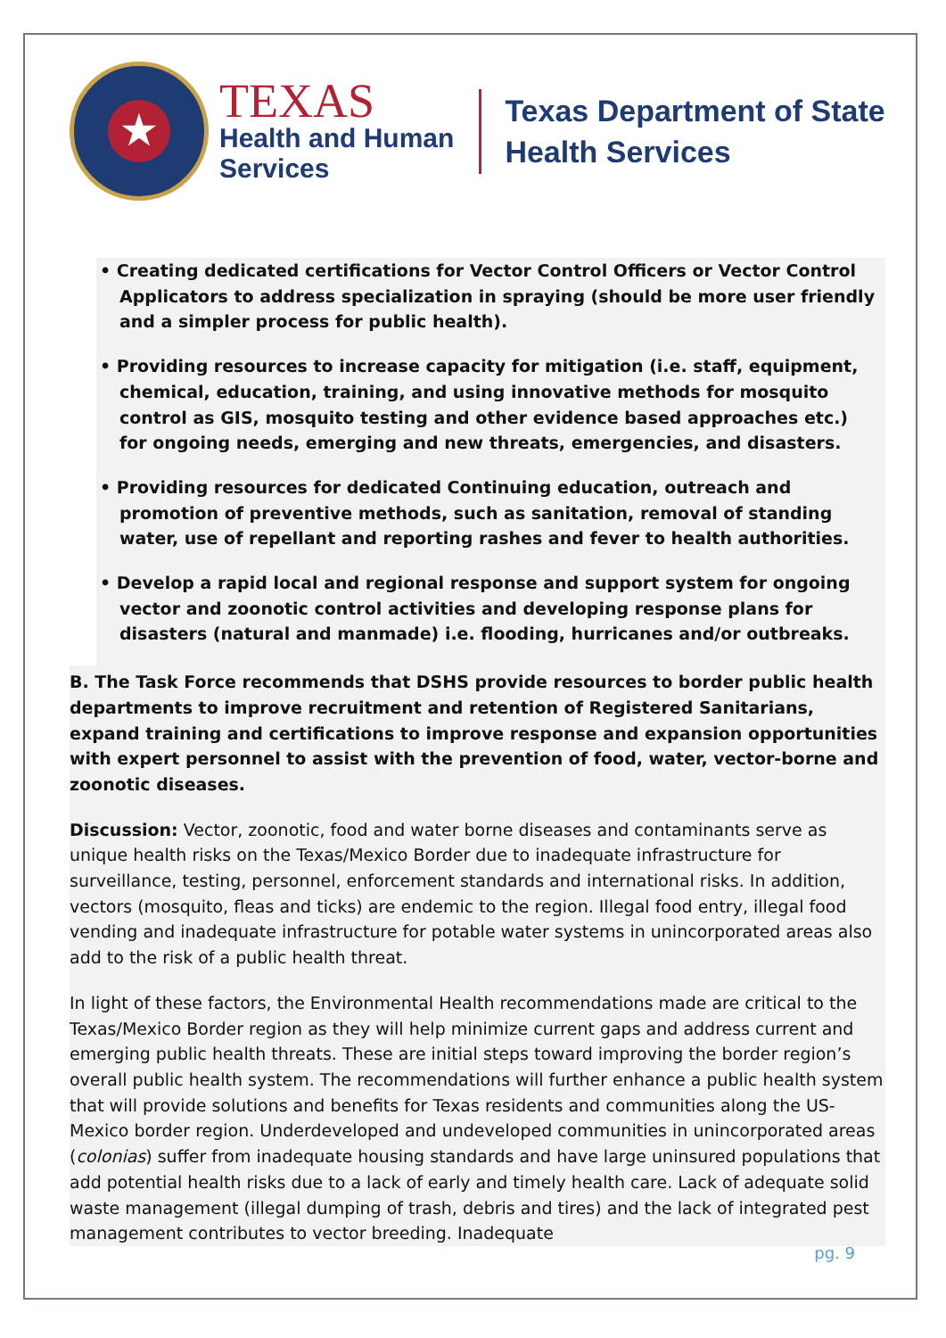★
TEXAS
Health and Human
Services
Texas Department of State
Health Services
• Creating dedicated certifications for Vector Control Officers or Vector Control
Applicators to address specialization in spraying (should be more user friendly and a simpler process for public health).
• Providing resources to increase capacity for mitigation (i.e. staff, equipment,
chemical, education, training, and using innovative methods for mosquito control as GIS, mosquito testing and other evidence based approaches etc.) for ongoing needs, emerging and new threats, emergencies, and disasters.
• Providing resources for dedicated Continuing education, outreach and
promotion of preventive methods, such as sanitation, removal of standing water, use of repellant and reporting rashes and fever to health authorities.
• Develop a rapid local and regional response and support system for ongoing
vector and zoonotic control activities and developing response plans for disasters (natural and manmade) i.e. flooding, hurricanes and/or outbreaks.
B. The Task Force recommends that DSHS provide resources to border public health departments to improve recruitment and retention of Registered Sanitarians, expand training and certifications to improve response and expansion opportunities with expert personnel to assist with the prevention of food, water, vector-borne and zoonotic diseases.
Discussion: Vector, zoonotic, food and water borne diseases and contaminants serve as unique health risks on the Texas/Mexico Border due to inadequate infrastructure for surveillance, testing, personnel, enforcement standards and international risks. In addition, vectors (mosquito, fleas and ticks) are endemic to the region. Illegal food entry, illegal food vending and inadequate infrastructure for potable water systems in unincorporated areas also add to the risk of a public health threat.
In light of these factors, the Environmental Health recommendations made are critical to the Texas/Mexico Border region as they will help minimize current gaps and address current and emerging public health threats. These are initial steps toward improving the border region’s overall public health system. The recommendations will further enhance a public health system that will provide solutions and benefits for Texas residents and communities along the US-Mexico border region. Underdeveloped and undeveloped communities in unincorporated areas (colonias) suffer from inadequate housing standards and have large uninsured populations that add potential health risks due to a lack of early and timely health care. Lack of adequate solid waste management (illegal dumping of trash, debris and tires) and the lack of integrated pest management contributes to vector breeding. Inadequate
pg. 9